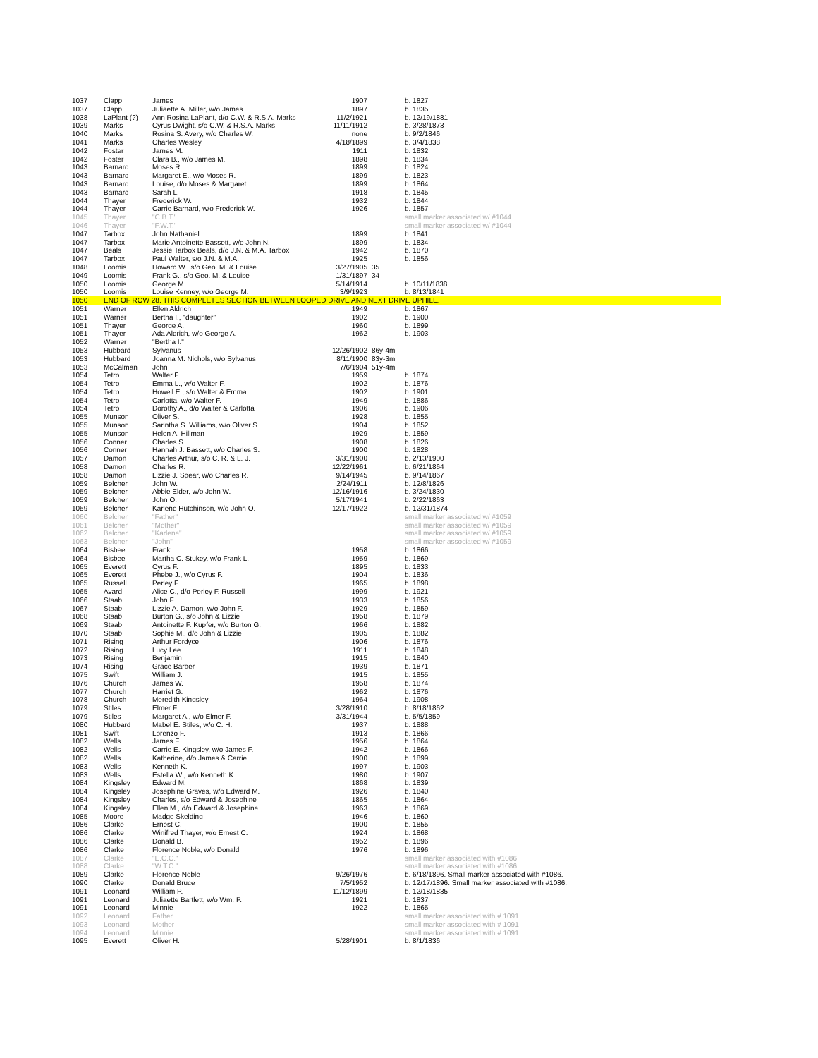| 1037 | Clapp | James | 1907 | | b. 1827 |
| 1037 | Clapp | Juliaette A. Miller, w/o James | 1897 | | b. 1835 |
| 1038 | LaPlant (?) | Ann Rosina LaPlant, d/o C.W. & R.S.A. Marks | 11/2/1921 | | b. 12/19/1881 |
| 1039 | Marks | Cyrus Dwight, s/o C.W. & R.S.A. Marks | 11/11/1912 | | b. 3/28/1873 |
| 1040 | Marks | Rosina S. Avery, w/o Charles W. | none | | b. 9/2/1846 |
| 1041 | Marks | Charles Wesley | 4/18/1899 | | b. 3/4/1838 |
| 1042 | Foster | James M. | 1911 | | b. 1832 |
| 1042 | Foster | Clara B., w/o James M. | 1898 | | b. 1834 |
| 1043 | Barnard | Moses R. | 1899 | | b. 1824 |
| 1043 | Barnard | Margaret E., w/o Moses R. | 1899 | | b. 1823 |
| 1043 | Barnard | Louise, d/o Moses & Margaret | 1899 | | b. 1864 |
| 1043 | Barnard | Sarah L. | 1918 | | b. 1845 |
| 1044 | Thayer | Frederick W. | 1932 | | b. 1844 |
| 1044 | Thayer | Carrie Barnard, w/o Frederick W. | 1926 | | b. 1857 |
| 1045 | Thayer | "C.B.T." | | | small marker associated w/ #1044 |
| 1046 | Thayer | "F.W.T." | | | small marker associated w/ #1044 |
| 1047 | Tarbox | John Nathaniel | 1899 | | b. 1841 |
| 1047 | Tarbox | Marie Antoinette Bassett, w/o John N. | 1899 | | b. 1834 |
| 1047 | Beals | Jessie Tarbox Beals, d/o J.N. & M.A. Tarbox | 1942 | | b. 1870 |
| 1047 | Tarbox | Paul Walter, s/o J.N. & M.A. | 1925 | | b. 1856 |
| 1048 | Loomis | Howard W., s/o Geo. M. & Louise | 3/27/1905 | 35 | |
| 1049 | Loomis | Frank G., s/o Geo. M. & Louise | 1/31/1897 | 34 | |
| 1050 | Loomis | George M. | 5/14/1914 | | b. 10/11/1838 |
| 1050 | Loomis | Louise Kenney, w/o George M. | 3/9/1923 | | b. 8/13/1841 |
| 1050 | END OF ROW 28. THIS COMPLETES SECTION BETWEEN LOOPED DRIVE AND NEXT DRIVE UPHILL. | | | | |
| 1051 | Warner | Ellen Aldrich | 1949 | | b. 1867 |
| 1051 | Warner | Bertha I., "daughter" | 1902 | | b. 1900 |
| 1051 | Thayer | George A. | 1960 | | b. 1899 |
| 1051 | Thayer | Ada Aldrich, w/o George A. | 1962 | | b. 1903 |
| 1052 | Warner | "Bertha I." | | | |
| 1053 | Hubbard | Sylvanus | 12/26/1902 | 86y-4m | |
| 1053 | Hubbard | Joanna M. Nichols, w/o Sylvanus | 8/11/1900 | 83y-3m | |
| 1053 | McCalman | John | 7/6/1904 | 51y-4m | |
| 1054 | Tetro | Walter F. | 1959 | | b. 1874 |
| 1054 | Tetro | Emma L., w/o Walter F. | 1902 | | b. 1876 |
| 1054 | Tetro | Howell E., s/o Walter & Emma | 1902 | | b. 1901 |
| 1054 | Tetro | Carlotta, w/o Walter F. | 1949 | | b. 1886 |
| 1054 | Tetro | Dorothy A., d/o Walter & Carlotta | 1906 | | b. 1906 |
| 1055 | Munson | Oliver S. | 1928 | | b. 1855 |
| 1055 | Munson | Sarintha S. Williams, w/o Oliver S. | 1904 | | b. 1852 |
| 1055 | Munson | Helen A. Hillman | 1929 | | b. 1859 |
| 1056 | Conner | Charles S. | 1908 | | b. 1826 |
| 1056 | Conner | Hannah J. Bassett, w/o Charles S. | 1900 | | b. 1828 |
| 1057 | Damon | Charles Arthur, s/o C. R. & L. J. | 3/31/1900 | | b. 2/13/1900 |
| 1058 | Damon | Charles R. | 12/22/1961 | | b. 6/21/1864 |
| 1058 | Damon | Lizzie J. Spear, w/o Charles R. | 9/14/1945 | | b. 9/14/1867 |
| 1059 | Belcher | John W. | 2/24/1911 | | b. 12/8/1826 |
| 1059 | Belcher | Abbie Elder, w/o John W. | 12/16/1916 | | b. 3/24/1830 |
| 1059 | Belcher | John O. | 5/17/1941 | | b. 2/22/1863 |
| 1059 | Belcher | Karlene Hutchinson, w/o John O. | 12/17/1922 | | b. 12/31/1874 |
| 1060 | Belcher | "Father" | | | small marker associated w/ #1059 |
| 1061 | Belcher | "Mother" | | | small marker associated w/ #1059 |
| 1062 | Belcher | "Karlene" | | | small marker associated w/ #1059 |
| 1063 | Belcher | "John" | | | small marker associated w/ #1059 |
| 1064 | Bisbee | Frank L. | 1958 | | b. 1866 |
| 1064 | Bisbee | Martha C. Stukey, w/o Frank L. | 1959 | | b. 1869 |
| 1065 | Everett | Cyrus F. | 1895 | | b. 1833 |
| 1065 | Everett | Phebe J., w/o Cyrus F. | 1904 | | b. 1836 |
| 1065 | Russell | Perley F. | 1965 | | b. 1898 |
| 1065 | Avard | Alice C., d/o Perley F. Russell | 1999 | | b. 1921 |
| 1066 | Staab | John F. | 1933 | | b. 1856 |
| 1067 | Staab | Lizzie A. Damon, w/o John F. | 1929 | | b. 1859 |
| 1068 | Staab | Burton G., s/o John & Lizzie | 1958 | | b. 1879 |
| 1069 | Staab | Antoinette F. Kupfer, w/o Burton G. | 1966 | | b. 1882 |
| 1070 | Staab | Sophie M., d/o John & Lizzie | 1905 | | b. 1882 |
| 1071 | Rising | Arthur Fordyce | 1906 | | b. 1876 |
| 1072 | Rising | Lucy Lee | 1911 | | b. 1848 |
| 1073 | Rising | Benjamin | 1915 | | b. 1840 |
| 1074 | Rising | Grace Barber | 1939 | | b. 1871 |
| 1075 | Swift | William J. | 1915 | | b. 1855 |
| 1076 | Church | James W. | 1958 | | b. 1874 |
| 1077 | Church | Harriet G. | 1962 | | b. 1876 |
| 1078 | Church | Meredith Kingsley | 1964 | | b. 1908 |
| 1079 | Stiles | Elmer F. | 3/28/1910 | | b. 8/18/1862 |
| 1079 | Stiles | Margaret A., w/o Elmer F. | 3/31/1944 | | b. 5/5/1859 |
| 1080 | Hubbard | Mabel E. Stiles, w/o C. H. | 1937 | | b. 1888 |
| 1081 | Swift | Lorenzo F. | 1913 | | b. 1866 |
| 1082 | Wells | James F. | 1956 | | b. 1864 |
| 1082 | Wells | Carrie E. Kingsley, w/o James F. | 1942 | | b. 1866 |
| 1082 | Wells | Katherine, d/o James & Carrie | 1900 | | b. 1899 |
| 1083 | Wells | Kenneth K. | 1997 | | b. 1903 |
| 1083 | Wells | Estella W., w/o Kenneth K. | 1980 | | b. 1907 |
| 1084 | Kingsley | Edward M. | 1868 | | b. 1839 |
| 1084 | Kingsley | Josephine Graves, w/o Edward M. | 1926 | | b. 1840 |
| 1084 | Kingsley | Charles, s/o Edward & Josephine | 1865 | | b. 1864 |
| 1084 | Kingsley | Ellen M., d/o Edward & Josephine | 1963 | | b. 1869 |
| 1085 | Moore | Madge Skelding | 1946 | | b. 1860 |
| 1086 | Clarke | Ernest C. | 1900 | | b. 1855 |
| 1086 | Clarke | Winifred Thayer, w/o Ernest C. | 1924 | | b. 1868 |
| 1086 | Clarke | Donald B. | 1952 | | b. 1896 |
| 1086 | Clarke | Florence Noble, w/o Donald | 1976 | | b. 1896 |
| 1087 | Clarke | "E.C.C." | | | small marker associated with #1086 |
| 1088 | Clarke | "W.T.C." | | | small marker associated with #1086 |
| 1089 | Clarke | Florence Noble | 9/26/1976 | | b. 6/18/1896. Small marker associated with #1086. |
| 1090 | Clarke | Donald Bruce | 7/5/1952 | | b. 12/17/1896. Small marker associated with #1086. |
| 1091 | Leonard | William P. | 11/12/1899 | | b. 12/18/1835 |
| 1091 | Leonard | Juliaette Bartlett, w/o Wm. P. | 1921 | | b. 1837 |
| 1091 | Leonard | Minnie | 1922 | | b. 1865 |
| 1092 | Leonard | Father | | | small marker associated with # 1091 |
| 1093 | Leonard | Mother | | | small marker associated with # 1091 |
| 1094 | Leonard | Minnie | | | small marker associated with # 1091 |
| 1095 | Everett | Oliver H. | 5/28/1901 | | b. 8/1/1836 |